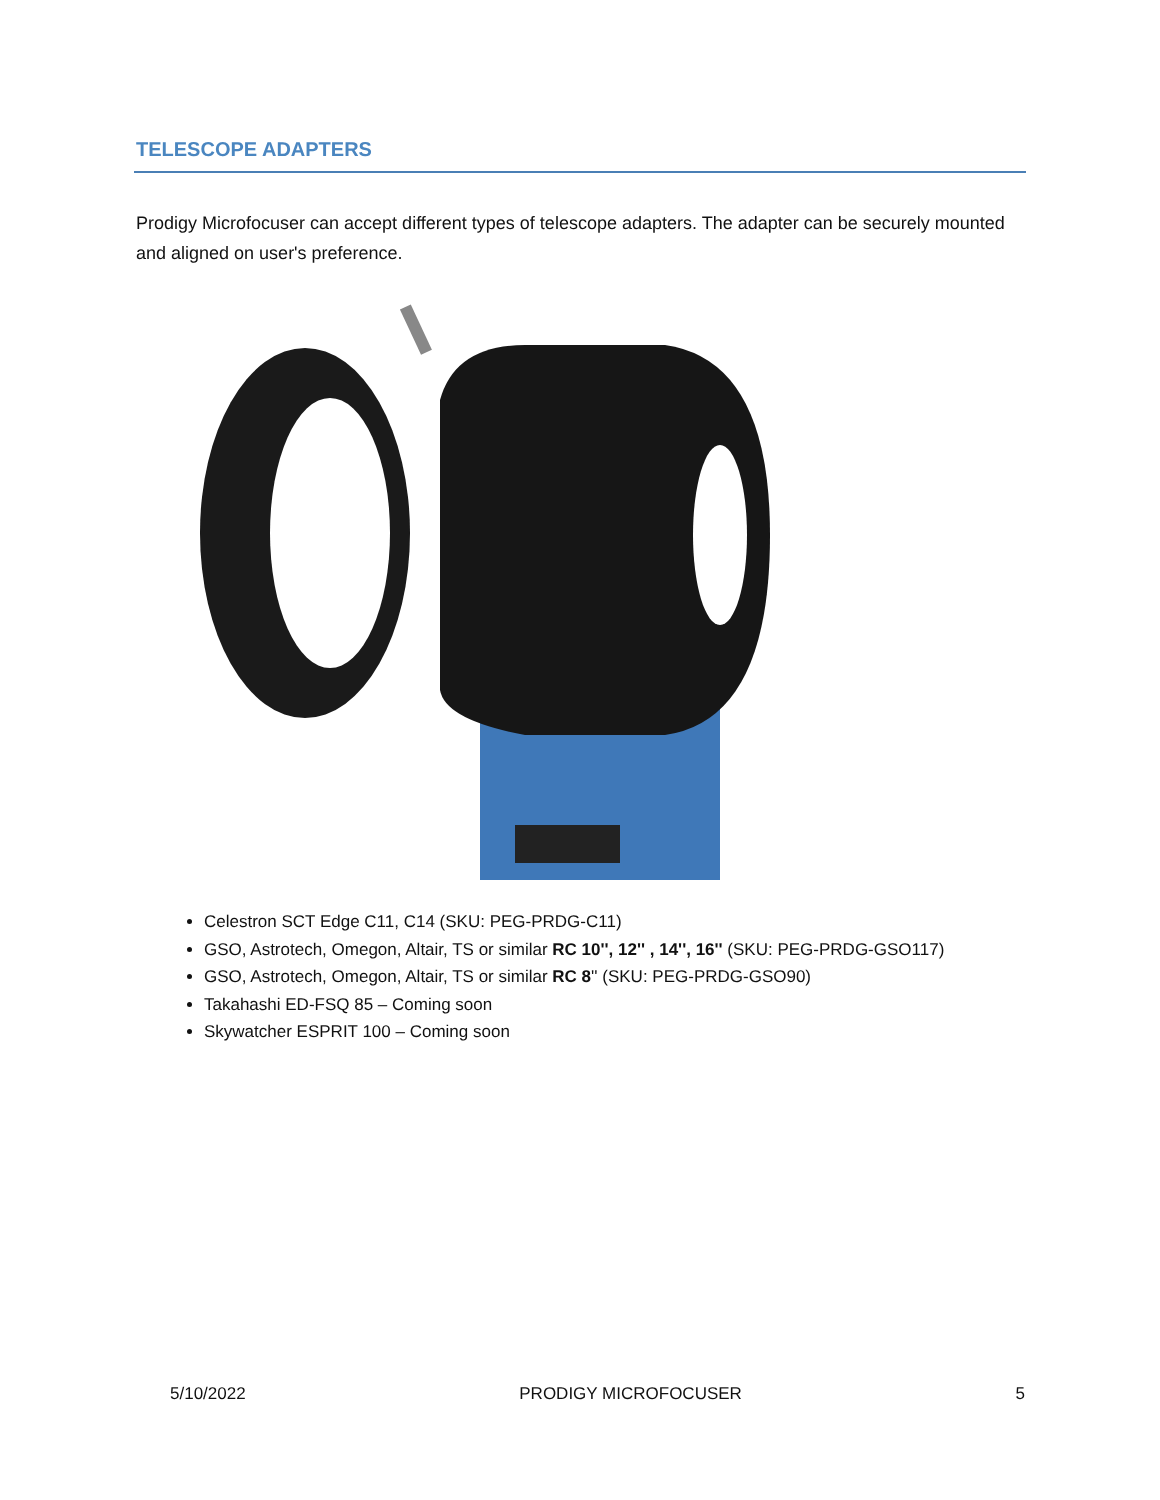TELESCOPE ADAPTERS
Prodigy Microfocuser can accept different types of telescope adapters. The adapter can be securely mounted and aligned on user's preference.
Celestron SCT Edge C11, C14 (SKU: PEG-PRDG-C11)
GSO, Astrotech, Omegon, Altair, TS or similar RC 10'', 12'' , 14'', 16'' (SKU: PEG-PRDG-GSO117)
GSO, Astrotech, Omegon, Altair, TS or similar RC 8'' (SKU: PEG-PRDG-GSO90)
Takahashi ED-FSQ 85 – Coming soon
Skywatcher ESPRIT 100 – Coming soon
5/10/2022 PRODIGY MICROFOCUSER 5